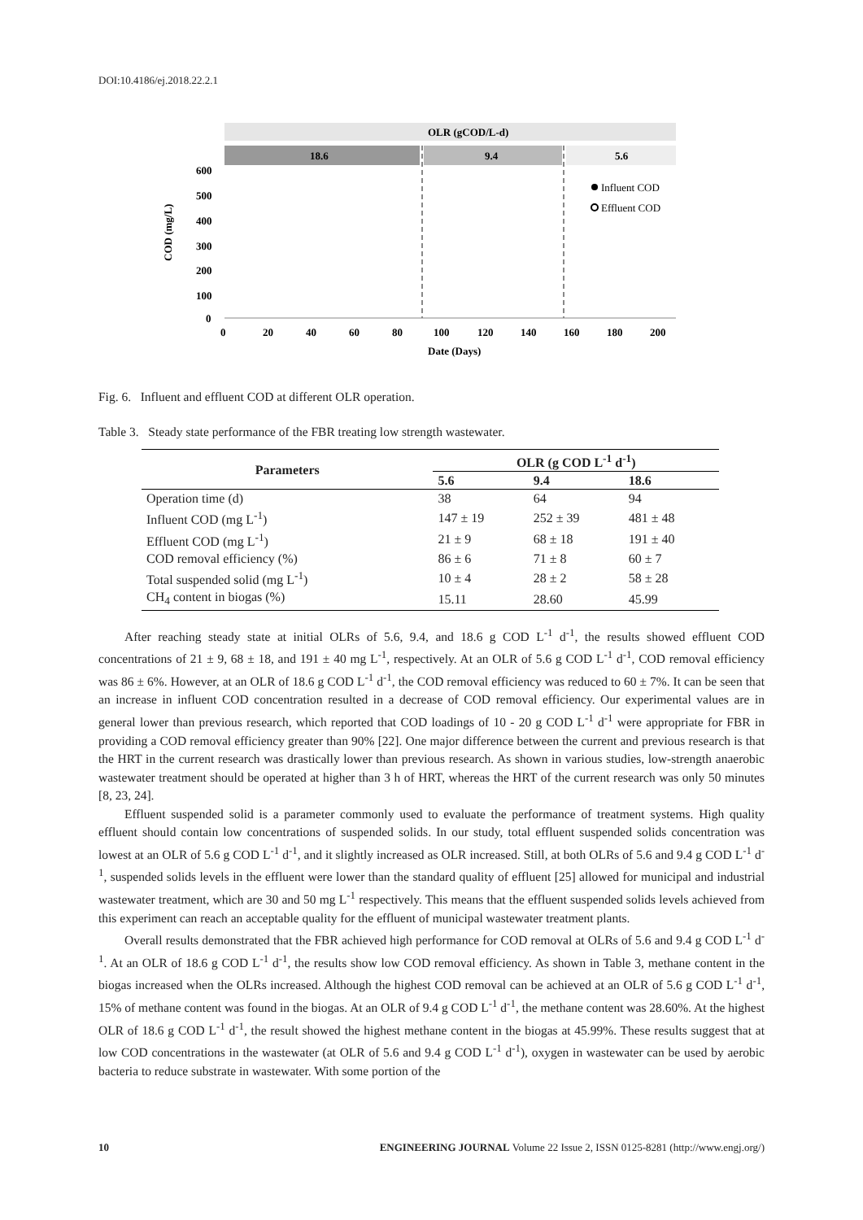DOI:10.4186/ej.2018.22.2.1
OLR (gCOD/L-d)
18.6
9.4
5.6
600
500
400
300
200
100
0
0
20
40
60
80
100
120
140
160
180
200
Date (Days)
COD (mg/L)
Influent COD
Effluent COD
Fig. 6. Influent and effluent COD at different OLR operation.
Table 3. Steady state performance of the FBR treating low strength wastewater.
| Parameters | OLR (g COD L<sup>-1</sup> d<sup>-1</sup>) | | |
| --- | --- | --- | --- |
| | 5.6 | 9.4 | 18.6 |
| Operation time (d) | 38 | 64 | 94 |
| Influent COD (mg L<sup>-1</sup>) | 147 ± 19 | 252 ± 39 | 481 ± 48 |
| Effluent COD (mg L<sup>-1</sup>) | 21 ± 9 | 68 ± 18 | 191 ± 40 |
| COD removal efficiency (%) | 86 ± 6 | 71 ± 8 | 60 ± 7 |
| Total suspended solid (mg L<sup>-1</sup>) | 10 ± 4 | 28 ± 2 | 58 ± 28 |
| CH<sub>4</sub> content in biogas (%) | 15.11 | 28.60 | 45.99 |
After reaching steady state at initial OLRs of 5.6, 9.4, and 18.6 g COD L<sup>-1</sup> d<sup>-1</sup>, the results showed effluent COD concentrations of 21 ± 9, 68 ± 18, and 191 ± 40 mg L<sup>-1</sup>, respectively. At an OLR of 5.6 g COD L<sup>-1</sup> d<sup>-1</sup>, COD removal efficiency was 86 ± 6%. However, at an OLR of 18.6 g COD L<sup>-1</sup> d<sup>-1</sup>, the COD removal efficiency was reduced to 60 ± 7%. It can be seen that an increase in influent COD concentration resulted in a decrease of COD removal efficiency. Our experimental values are in general lower than previous research, which reported that COD loadings of 10 - 20 g COD L<sup>-1</sup> d<sup>-1</sup> were appropriate for FBR in providing a COD removal efficiency greater than 90% [22]. One major difference between the current and previous research is that the HRT in the current research was drastically lower than previous research. As shown in various studies, low-strength anaerobic wastewater treatment should be operated at higher than 3 h of HRT, whereas the HRT of the current research was only 50 minutes [8, 23, 24].
Effluent suspended solid is a parameter commonly used to evaluate the performance of treatment systems. High quality effluent should contain low concentrations of suspended solids. In our study, total effluent suspended solids concentration was lowest at an OLR of 5.6 g COD L<sup>-1</sup> d<sup>-1</sup>, and it slightly increased as OLR increased. Still, at both OLRs of 5.6 and 9.4 g COD L<sup>-1</sup> d<sup>-1</sup>, suspended solids levels in the effluent were lower than the standard quality of effluent [25] allowed for municipal and industrial wastewater treatment, which are 30 and 50 mg L<sup>-1</sup> respectively. This means that the effluent suspended solids levels achieved from this experiment can reach an acceptable quality for the effluent of municipal wastewater treatment plants.
Overall results demonstrated that the FBR achieved high performance for COD removal at OLRs of 5.6 and 9.4 g COD L<sup>-1</sup> d<sup>-1</sup>. At an OLR of 18.6 g COD L<sup>-1</sup> d<sup>-1</sup>, the results show low COD removal efficiency. As shown in Table 3, methane content in the biogas increased when the OLRs increased. Although the highest COD removal can be achieved at an OLR of 5.6 g COD L<sup>-1</sup> d<sup>-1</sup>, 15% of methane content was found in the biogas. At an OLR of 9.4 g COD L<sup>-1</sup> d<sup>-1</sup>, the methane content was 28.60%. At the highest OLR of 18.6 g COD L<sup>-1</sup> d<sup>-1</sup>, the result showed the highest methane content in the biogas at 45.99%. These results suggest that at low COD concentrations in the wastewater (at OLR of 5.6 and 9.4 g COD L<sup>-1</sup> d<sup>-1</sup>), oxygen in wastewater can be used by aerobic bacteria to reduce substrate in wastewater. With some portion of the
10 ENGINEERING JOURNAL Volume 22 Issue 2, ISSN 0125-8281 (http://www.engj.org/)